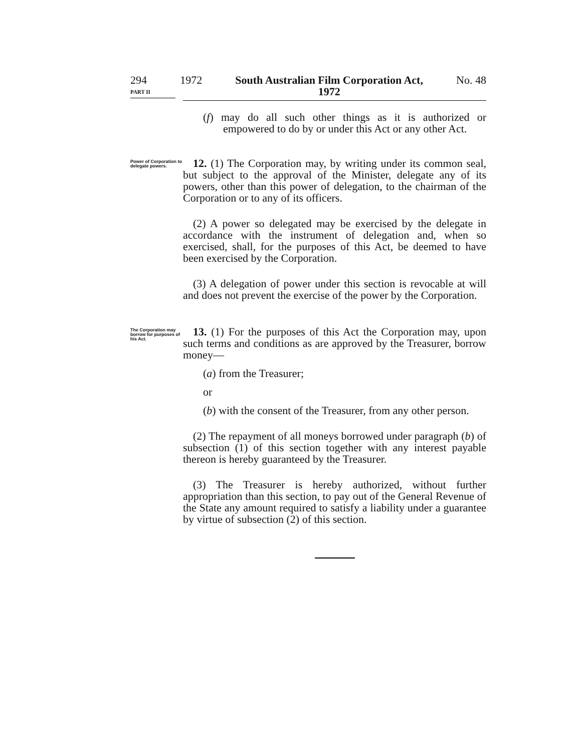294 1972 South Australian Film Corporation Act,
1972 No. 48
PART II
(f) may do all such other things as it is authorized or empowered to do by or under this Act or any other Act.
Power of Corporation to delegate powers.
12. (1) The Corporation may, by writing under its common seal, but subject to the approval of the Minister, delegate any of its powers, other than this power of delegation, to the chairman of the Corporation or to any of its officers.
(2) A power so delegated may be exercised by the delegate in accordance with the instrument of delegation and, when so exercised, shall, for the purposes of this Act, be deemed to have been exercised by the Corporation.
(3) A delegation of power under this section is revocable at will and does not prevent the exercise of the power by the Corporation.
The Corporation may borrow for purposes of his Act.
13. (1) For the purposes of this Act the Corporation may, upon such terms and conditions as are approved by the Treasurer, borrow money—
(a) from the Treasurer;
or
(b) with the consent of the Treasurer, from any other person.
(2) The repayment of all moneys borrowed under paragraph (b) of subsection (1) of this section together with any interest payable thereon is hereby guaranteed by the Treasurer.
(3) The Treasurer is hereby authorized, without further appropriation than this section, to pay out of the General Revenue of the State any amount required to satisfy a liability under a guarantee by virtue of subsection (2) of this section.